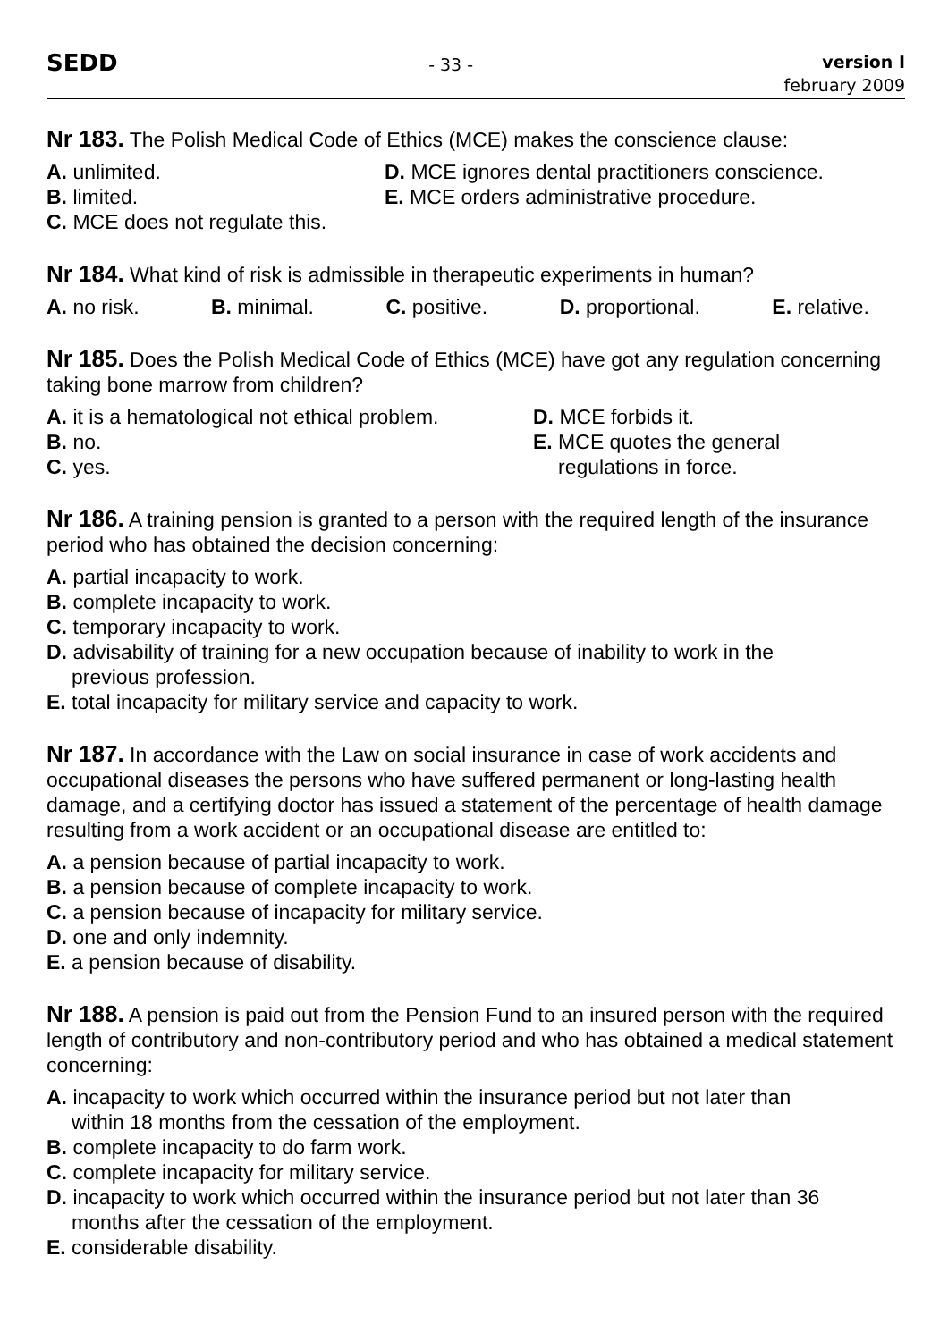SEDD
- 33 -
version I
february 2009
Nr 183. The Polish Medical Code of Ethics (MCE) makes the conscience clause:
A. unlimited.
B. limited.
C. MCE does not regulate this.
D. MCE ignores dental practitioners conscience.
E. MCE orders administrative procedure.
Nr 184. What kind of risk is admissible in therapeutic experiments in human?
A. no risk. B. minimal. C. positive. D. proportional. E. relative.
Nr 185. Does the Polish Medical Code of Ethics (MCE) have got any regulation concerning taking bone marrow from children?
A. it is a hematological not ethical problem.
B. no.
C. yes.
D. MCE forbids it.
E. MCE quotes the general
regulations in force.
Nr 186. A training pension is granted to a person with the required length of the insurance period who has obtained the decision concerning:
A. partial incapacity to work.
B. complete incapacity to work.
C. temporary incapacity to work.
D. advisability of training for a new occupation because of inability to work in the
previous profession.
E. total incapacity for military service and capacity to work.
Nr 187. In accordance with the Law on social insurance in case of work accidents and occupational diseases the persons who have suffered permanent or long-lasting health damage, and a certifying doctor has issued a statement of the percentage of health damage resulting from a work accident or an occupational disease are entitled to:
A. a pension because of partial incapacity to work.
B. a pension because of complete incapacity to work.
C. a pension because of incapacity for military service.
D. one and only indemnity.
E. a pension because of disability.
Nr 188. A pension is paid out from the Pension Fund to an insured person with the required length of contributory and non-contributory period and who has obtained a medical statement concerning:
A. incapacity to work which occurred within the insurance period but not later than
within 18 months from the cessation of the employment.
B. complete incapacity to do farm work.
C. complete incapacity for military service.
D. incapacity to work which occurred within the insurance period but not later than 36
months after the cessation of the employment.
E. considerable disability.